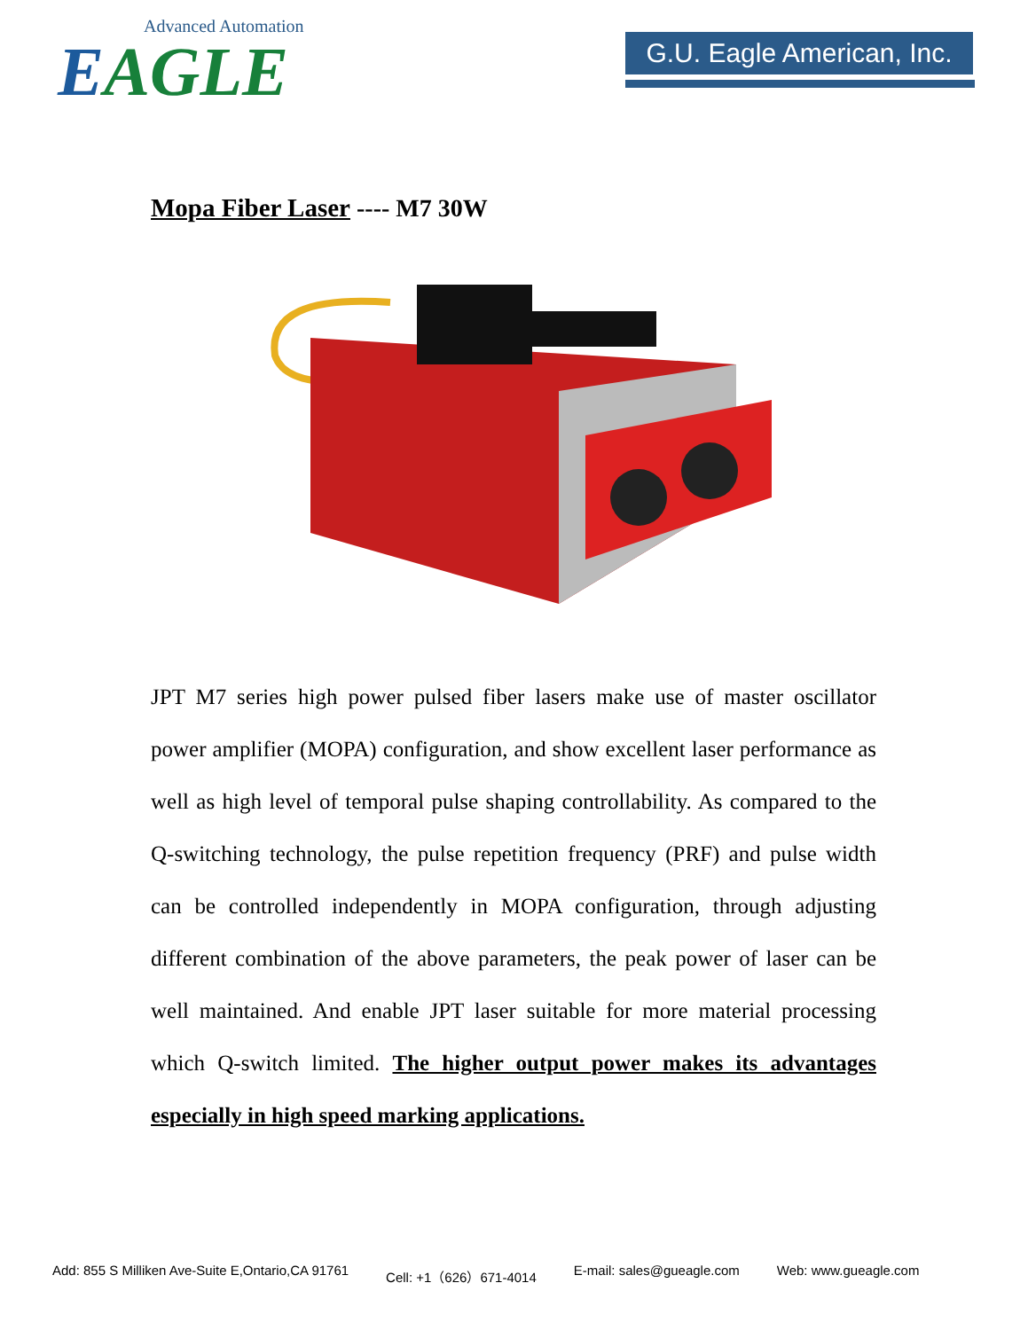Advanced Automation
EAGLE
G.U. Eagle American, Inc.
Mopa Fiber Laser ---- M7 30W
JPT M7 series high power pulsed fiber lasers make use of master oscillator power amplifier (MOPA) configuration, and show excellent laser performance as well as high level of temporal pulse shaping controllability. As compared to the Q-switching technology, the pulse repetition frequency (PRF) and pulse width can be controlled independently in MOPA configuration, through adjusting different combination of the above parameters, the peak power of laser can be well maintained. And enable JPT laser suitable for more material processing which Q-switch limited. The higher output power makes its advantages especially in high speed marking applications.
Add: 855 S Milliken Ave-Suite E,Ontario,CA 91761 Cell: +1（626）671-4014 E-mail: sales@gueagle.com Web: www.gueagle.com